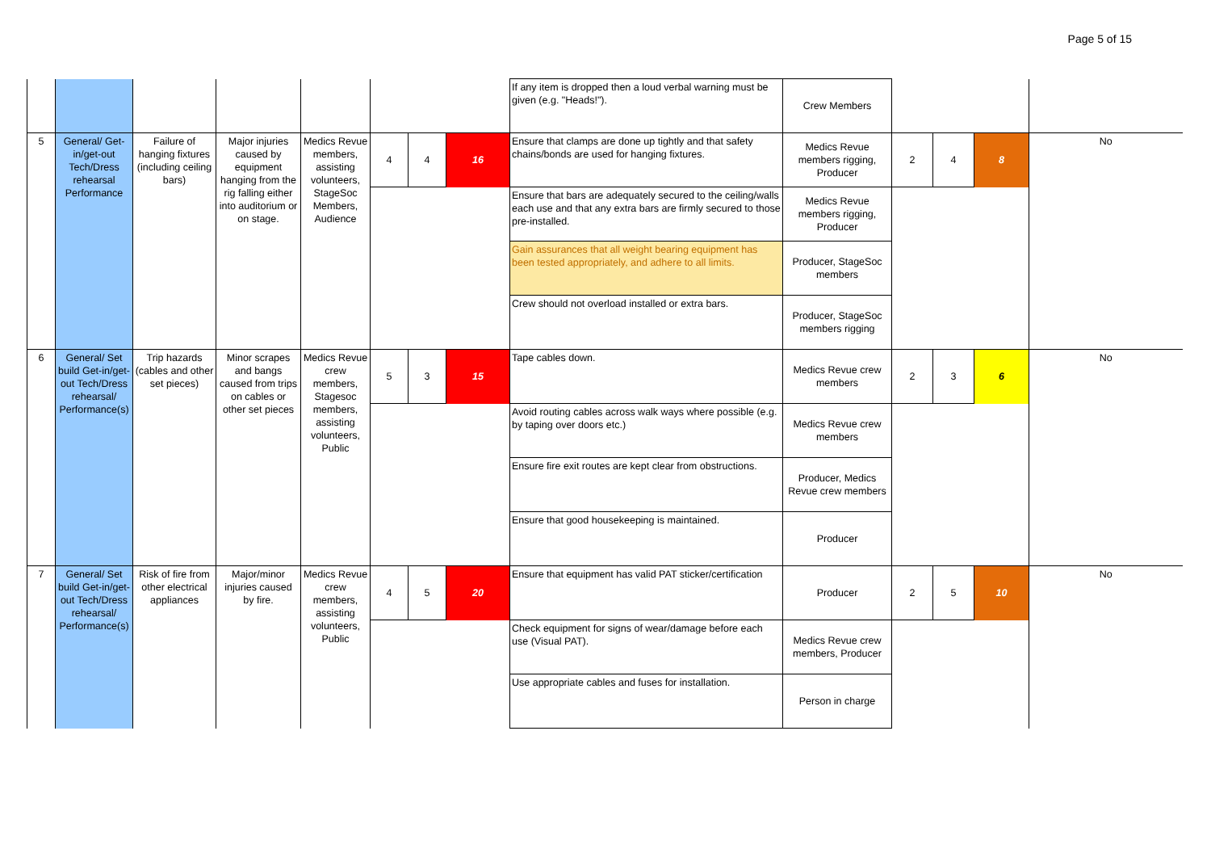Page 5 of 15
| | | | | | | | | If any item is dropped then a loud verbal warning must be given (e.g. "Heads!"). | Crew Members | | | | |
| 5 | General/ Get-in/get-out Tech/Dress rehearsal Performance | Failure of hanging fixtures (including ceiling bars) | Major injuries caused by equipment hanging from the rig falling either into auditorium or on stage. | Medics Revue members, assisting volunteers, StageSoc Members, Audience | 4 | 4 | 16 | Ensure that clamps are done up tightly and that safety chains/bonds are used for hanging fixtures. | Medics Revue members rigging, Producer | 2 | 4 | 8 | No |
| | | | | | | | | Ensure that bars are adequately secured to the ceiling/walls each use and that any extra bars are firmly secured to those pre-installed. | Medics Revue members rigging, Producer | | | | |
| | | | | | | | | Gain assurances that all weight bearing equipment has been tested appropriately, and adhere to all limits. | Producer, StageSoc members | | | | |
| | | | | | | | | Crew should not overload installed or extra bars. | Producer, StageSoc members rigging | | | | |
| 6 | General/ Set build Get-in/get-out Tech/Dress rehearsal/ Performance(s) | Trip hazards (cables and other set pieces) | Minor scrapes and bangs caused from trips on cables or other set pieces | Medics Revue crew members, Stagesoc members, assisting volunteers, Public | 5 | 3 | 15 | Tape cables down. | Medics Revue crew members | 2 | 3 | 6 | No |
| | | | | | | | | Avoid routing cables across walk ways where possible (e.g. by taping over doors etc.) | Medics Revue crew members | | | | |
| | | | | | | | | Ensure fire exit routes are kept clear from obstructions. | Producer, Medics Revue crew members | | | | |
| | | | | | | | | Ensure that good housekeeping is maintained. | Producer | | | | |
| 7 | General/ Set build Get-in/get-out Tech/Dress rehearsal/ Performance(s) | Risk of fire from other electrical appliances | Major/minor injuries caused by fire. | Medics Revue crew members, assisting volunteers, Public | 4 | 5 | 20 | Ensure that equipment has valid PAT sticker/certification | Producer | 2 | 5 | 10 | No |
| | | | | | | | | Check equipment for signs of wear/damage before each use (Visual PAT). | Medics Revue crew members, Producer | | | | |
| | | | | | | | | Use appropriate cables and fuses for installation. | Person in charge | | | | |